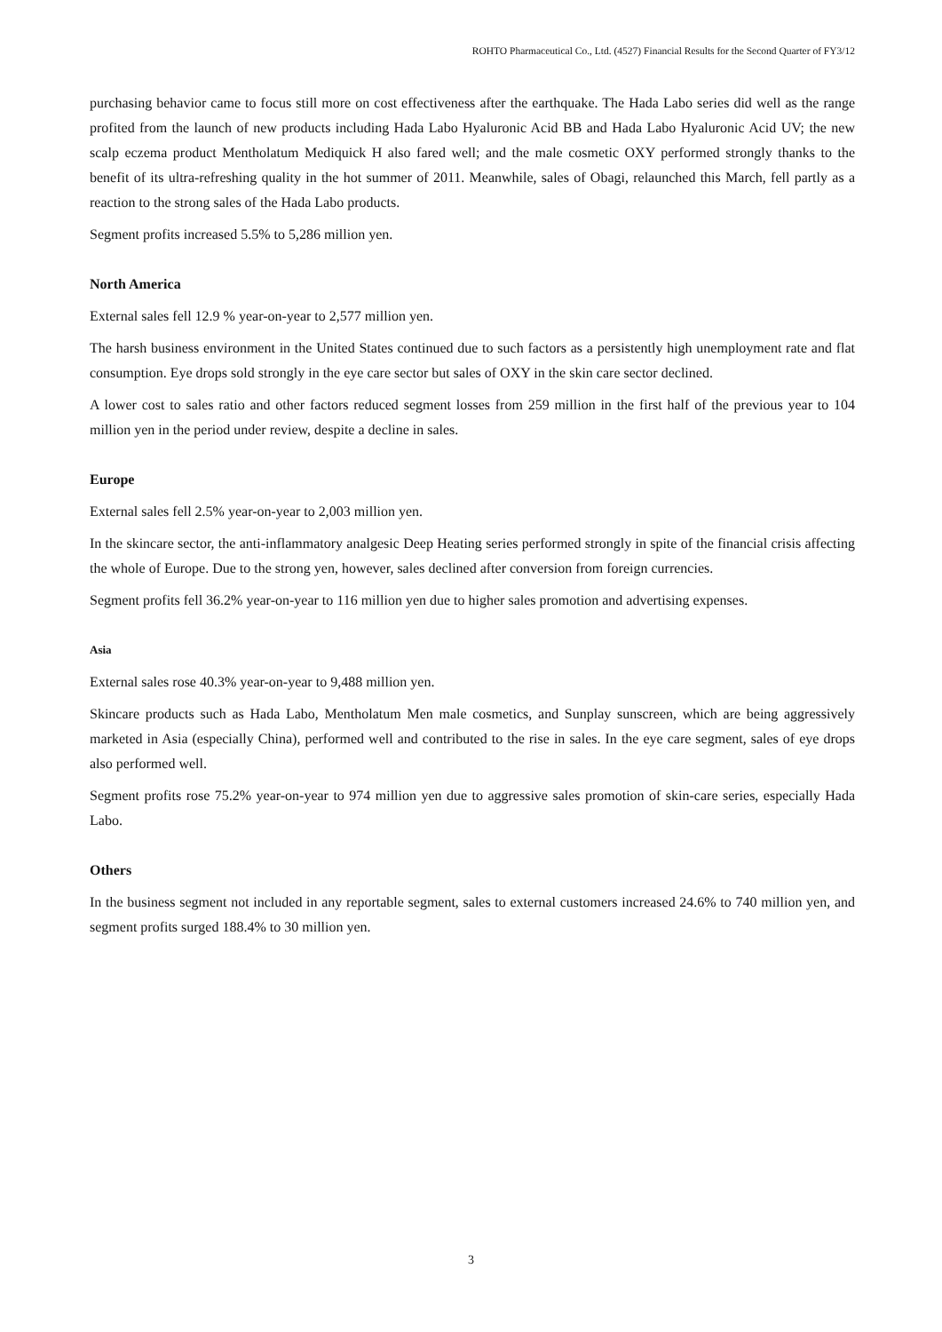ROHTO Pharmaceutical Co., Ltd. (4527) Financial Results for the Second Quarter of FY3/12
purchasing behavior came to focus still more on cost effectiveness after the earthquake. The Hada Labo series did well as the range profited from the launch of new products including Hada Labo Hyaluronic Acid BB and Hada Labo Hyaluronic Acid UV; the new scalp eczema product Mentholatum Mediquick H also fared well; and the male cosmetic OXY performed strongly thanks to the benefit of its ultra-refreshing quality in the hot summer of 2011. Meanwhile, sales of Obagi, relaunched this March, fell partly as a reaction to the strong sales of the Hada Labo products.
Segment profits increased 5.5% to 5,286 million yen.
North America
External sales fell 12.9 % year-on-year to 2,577 million yen.
The harsh business environment in the United States continued due to such factors as a persistently high unemployment rate and flat consumption. Eye drops sold strongly in the eye care sector but sales of OXY in the skin care sector declined.
A lower cost to sales ratio and other factors reduced segment losses from 259 million in the first half of the previous year to 104 million yen in the period under review, despite a decline in sales.
Europe
External sales fell 2.5% year-on-year to 2,003 million yen.
In the skincare sector, the anti-inflammatory analgesic Deep Heating series performed strongly in spite of the financial crisis affecting the whole of Europe. Due to the strong yen, however, sales declined after conversion from foreign currencies.
Segment profits fell 36.2% year-on-year to 116 million yen due to higher sales promotion and advertising expenses.
Asia
External sales rose 40.3% year-on-year to 9,488 million yen.
Skincare products such as Hada Labo, Mentholatum Men male cosmetics, and Sunplay sunscreen, which are being aggressively marketed in Asia (especially China), performed well and contributed to the rise in sales. In the eye care segment, sales of eye drops also performed well.
Segment profits rose 75.2% year-on-year to 974 million yen due to aggressive sales promotion of skin-care series, especially Hada Labo.
Others
In the business segment not included in any reportable segment, sales to external customers increased 24.6% to 740 million yen, and segment profits surged 188.4% to 30 million yen.
3